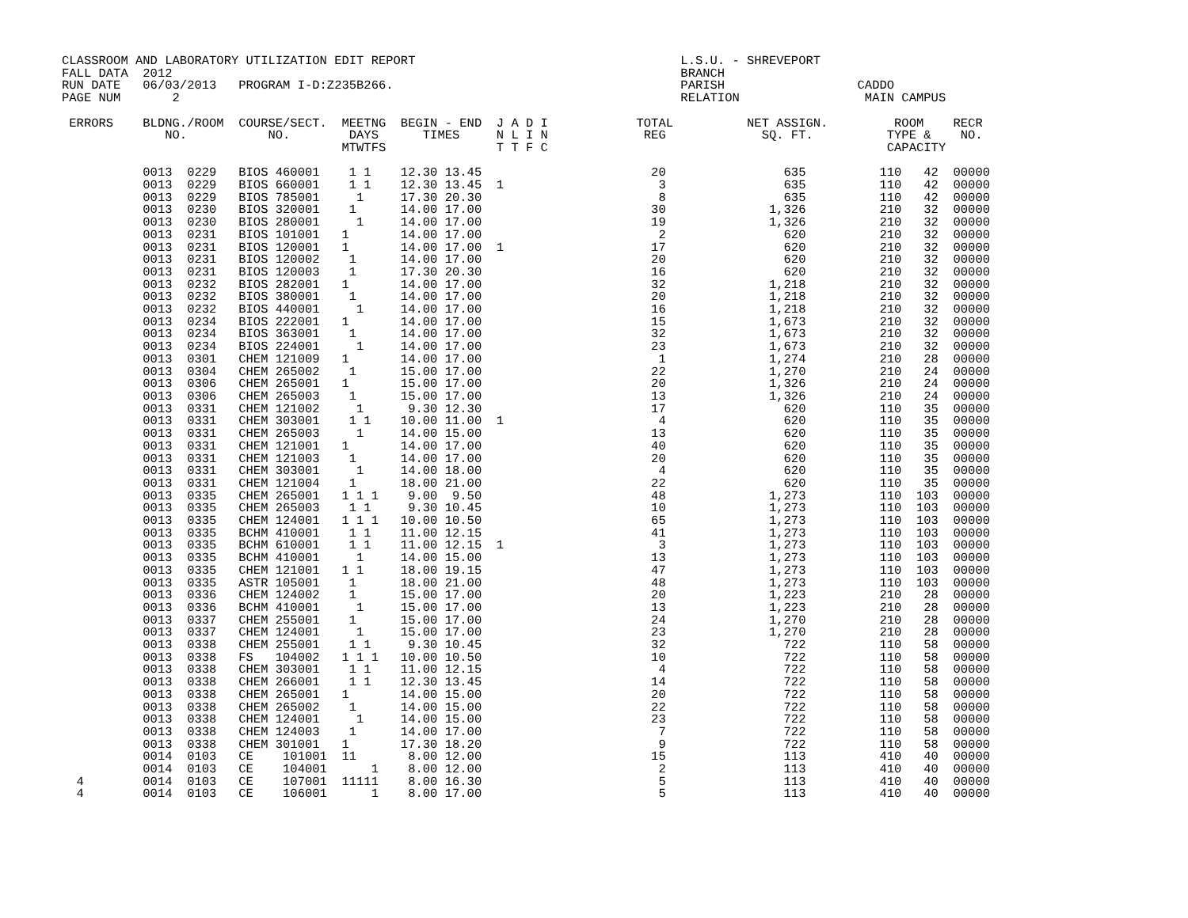CLASSROOM AND LABORATORY UTILIZATION EDIT REPORT                                    L.S.U. - SHREVEPORT
FALL DATA  2012                                                                     BRANCH
RUN DATE   06/03/2013   PROGRAM I-D:Z235B266.                                       PARISH                  CADDO
PAGE NUM       2                                                                    RELATION                 MAIN CAMPUS

 ERRORS    BLDNG./ROOM  COURSE/SECT.  MEETNG  BEGIN - END  J A D I            TOTAL          NET ASSIGN.         ROOM    RECR
              NO.           NO.        DAYS      TIMES     N L I N             REG             SQ. FT.          TYPE &    NO.
                                      MTWTFS               T T F C                                              CAPACITY

           0013  0229   BIOS 460001    1 1    12.30 13.45                       20                635          110   42  00000
           0013  0229   BIOS 660001    1 1    12.30 13.45  1                     3                635          110   42  00000
           0013  0229   BIOS 785001     1     17.30 20.30                        8                635          110   42  00000
           0013  0230   BIOS 320001    1      14.00 17.00                       30              1,326          210   32  00000
           0013  0230   BIOS 280001     1     14.00 17.00                       19              1,326          210   32  00000
           0013  0231   BIOS 101001   1       14.00 17.00                        2                620          210   32  00000
           0013  0231   BIOS 120001   1       14.00 17.00  1                    17                620          210   32  00000
           0013  0231   BIOS 120002    1      14.00 17.00                       20                620          210   32  00000
           0013  0231   BIOS 120003    1      17.30 20.30                       16                620          210   32  00000
           0013  0232   BIOS 282001   1       14.00 17.00                       32              1,218          210   32  00000
           0013  0232   BIOS 380001    1      14.00 17.00                       20              1,218          210   32  00000
           0013  0232   BIOS 440001     1     14.00 17.00                       16              1,218          210   32  00000
           0013  0234   BIOS 222001   1       14.00 17.00                       15              1,673          210   32  00000
           0013  0234   BIOS 363001    1      14.00 17.00                       32              1,673          210   32  00000
           0013  0234   BIOS 224001     1     14.00 17.00                       23              1,673          210   32  00000
           0013  0301   CHEM 121009   1       14.00 17.00                        1              1,274          210   28  00000
           0013  0304   CHEM 265002    1      15.00 17.00                       22              1,270          210   24  00000
           0013  0306   CHEM 265001   1       15.00 17.00                       20              1,326          210   24  00000
           0013  0306   CHEM 265003    1      15.00 17.00                       13              1,326          210   24  00000
           0013  0331   CHEM 121002     1      9.30 12.30                       17                620          110   35  00000
           0013  0331   CHEM 303001    1 1    10.00 11.00  1                     4                620          110   35  00000
           0013  0331   CHEM 265003     1     14.00 15.00                       13                620          110   35  00000
           0013  0331   CHEM 121001   1       14.00 17.00                       40                620          110   35  00000
           0013  0331   CHEM 121003    1      14.00 17.00                       20                620          110   35  00000
           0013  0331   CHEM 303001     1     14.00 18.00                        4                620          110   35  00000
           0013  0331   CHEM 121004    1      18.00 21.00                       22                620          110   35  00000
           0013  0335   CHEM 265001   1 1 1    9.00  9.50                       48              1,273          110  103  00000
           0013  0335   CHEM 265003    1 1     9.30 10.45                       10              1,273          110  103  00000
           0013  0335   CHEM 124001   1 1 1   10.00 10.50                       65              1,273          110  103  00000
           0013  0335   BCHM 410001    1 1    11.00 12.15                       41              1,273          110  103  00000
           0013  0335   BCHM 610001    1 1    11.00 12.15  1                     3              1,273          110  103  00000
           0013  0335   BCHM 410001     1     14.00 15.00                       13              1,273          110  103  00000
           0013  0335   CHEM 121001   1 1     18.00 19.15                       47              1,273          110  103  00000
           0013  0335   ASTR 105001    1      18.00 21.00                       48              1,273          110  103  00000
           0013  0336   CHEM 124002    1      15.00 17.00                       20              1,223          210   28  00000
           0013  0336   BCHM 410001     1     15.00 17.00                       13              1,223          210   28  00000
           0013  0337   CHEM 255001    1      15.00 17.00                       24              1,270          210   28  00000
           0013  0337   CHEM 124001     1     15.00 17.00                       23              1,270          210   28  00000
           0013  0338   CHEM 255001    1 1     9.30 10.45                       32                722          110   58  00000
           0013  0338   FS   104002   1 1 1   10.00 10.50                       10                722          110   58  00000
           0013  0338   CHEM 303001    1 1    11.00 12.15                        4                722          110   58  00000
           0013  0338   CHEM 266001    1 1    12.30 13.45                       14                722          110   58  00000
           0013  0338   CHEM 265001   1       14.00 15.00                       20                722          110   58  00000
           0013  0338   CHEM 265002    1      14.00 15.00                       22                722          110   58  00000
           0013  0338   CHEM 124001     1     14.00 15.00                       23                722          110   58  00000
           0013  0338   CHEM 124003    1      14.00 17.00                        7                722          110   58  00000
           0013  0338   CHEM 301001   1       17.30 18.20                        9                722          110   58  00000
           0014  0103   CE    101001  11       8.00 12.00                       15                113          410   40  00000
           0014  0103   CE    104001      1    8.00 12.00                        2                113          410   40  00000
  4        0014  0103   CE    107001  11111    8.00 16.30                        5                113          410   40  00000
  4        0014  0103   CE    106001      1    8.00 17.00                        5                113          410   40  00000